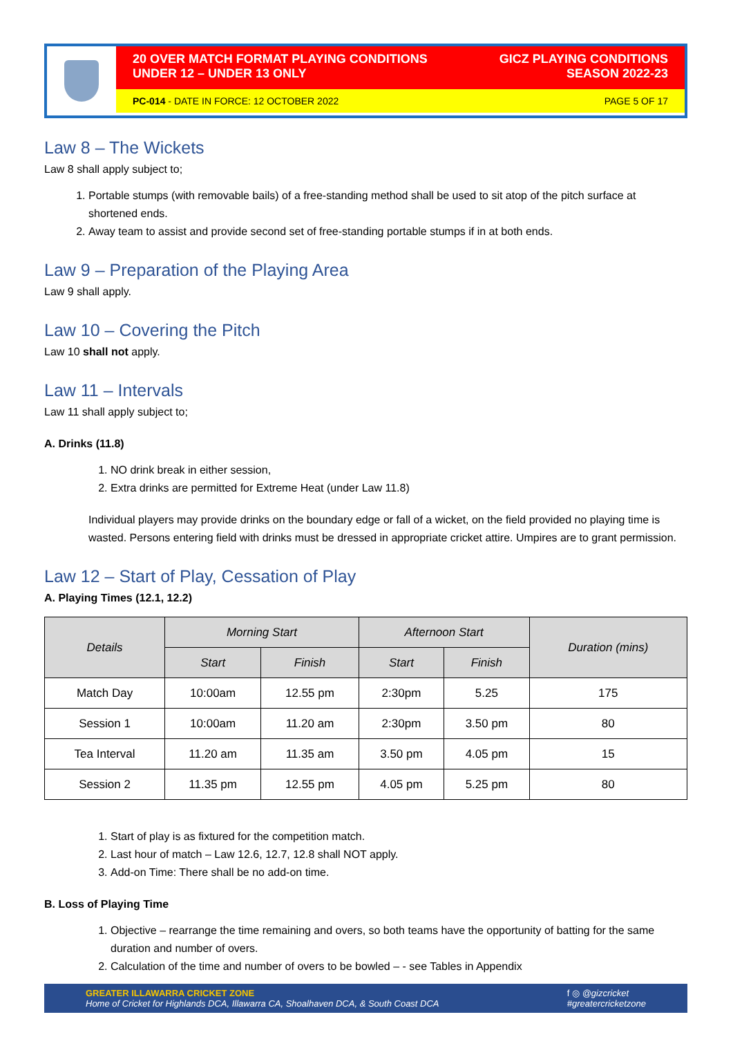20 OVER MATCH FORMAT PLAYING CONDITIONS
UNDER 12 – UNDER 13 ONLY
GICZ PLAYING CONDITIONS
SEASON 2022-23
PC-014 - DATE IN FORCE: 12 OCTOBER 2022
PAGE 5 OF 17
Law 8 – The Wickets
Law 8 shall apply subject to;
1. Portable stumps (with removable bails) of a free-standing method shall be used to sit atop of the pitch surface at shortened ends.
2. Away team to assist and provide second set of free-standing portable stumps if in at both ends.
Law 9 – Preparation of the Playing Area
Law 9 shall apply.
Law 10 – Covering the Pitch
Law 10 shall not apply.
Law 11 – Intervals
Law 11 shall apply subject to;
A. Drinks (11.8)
1. NO drink break in either session,
2. Extra drinks are permitted for Extreme Heat (under Law 11.8)
Individual players may provide drinks on the boundary edge or fall of a wicket, on the field provided no playing time is wasted. Persons entering field with drinks must be dressed in appropriate cricket attire. Umpires are to grant permission.
Law 12 – Start of Play, Cessation of Play
A. Playing Times (12.1, 12.2)
| Details | Morning Start | | Afternoon Start | | Duration (mins) |
| --- | --- | --- | --- | --- | --- |
| | Start | Finish | Start | Finish | |
| Match Day | 10:00am | 12.55 pm | 2:30pm | 5.25 | 175 |
| Session 1 | 10:00am | 11.20 am | 2:30pm | 3.50 pm | 80 |
| Tea Interval | 11.20 am | 11.35 am | 3.50 pm | 4.05 pm | 15 |
| Session 2 | 11.35 pm | 12.55 pm | 4.05 pm | 5.25 pm | 80 |
1. Start of play is as fixtured for the competition match.
2. Last hour of match – Law 12.6, 12.7, 12.8 shall NOT apply.
3. Add-on Time: There shall be no add-on time.
B. Loss of Playing Time
1. Objective – rearrange the time remaining and overs, so both teams have the opportunity of batting for the same duration and number of overs.
2. Calculation of the time and number of overs to be bowled – - see Tables in Appendix
GREATER ILLAWARRA CRICKET ZONE
Home of Cricket for Highlands DCA, Illawarra CA, Shoalhaven DCA, & South Coast DCA
f ◎ @gizcricket
#greatercricketzone